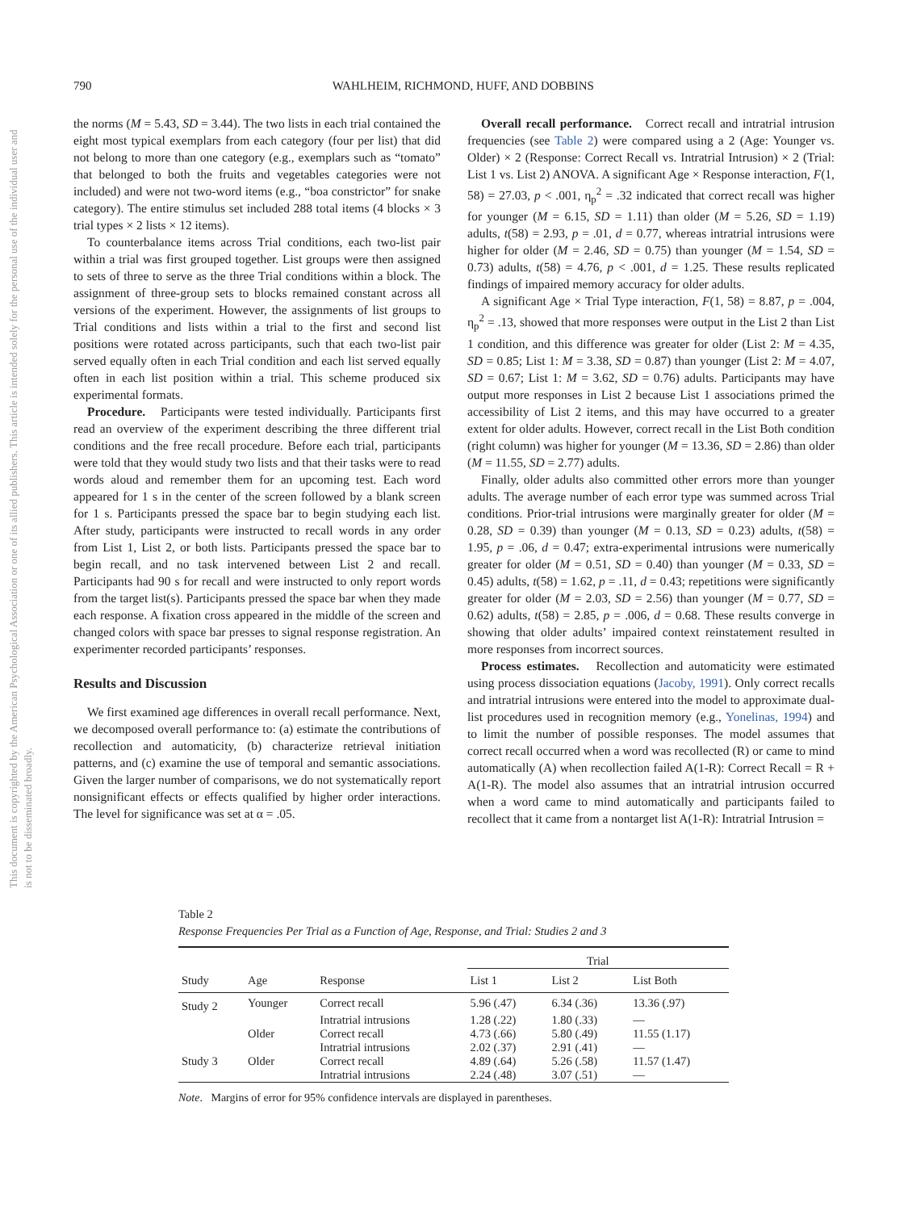790 WAHLHEIM, RICHMOND, HUFF, AND DOBBINS
This document is copyrighted by the American Psychological Association or one of its allied publishers. This article is intended solely for the personal use of the individual user and is not to be disseminated broadly.
the norms (M = 5.43, SD = 3.44). The two lists in each trial contained the eight most typical exemplars from each category (four per list) that did not belong to more than one category (e.g., exemplars such as “tomato” that belonged to both the fruits and vegetables categories were not included) and were not two-word items (e.g., “boa constrictor” for snake category). The entire stimulus set included 288 total items (4 blocks × 3 trial types × 2 lists × 12 items).
To counterbalance items across Trial conditions, each two-list pair within a trial was first grouped together. List groups were then assigned to sets of three to serve as the three Trial conditions within a block. The assignment of three-group sets to blocks remained constant across all versions of the experiment. However, the assignments of list groups to Trial conditions and lists within a trial to the first and second list positions were rotated across participants, such that each two-list pair served equally often in each Trial condition and each list served equally often in each list position within a trial. This scheme produced six experimental formats.
Procedure. Participants were tested individually. Participants first read an overview of the experiment describing the three different trial conditions and the free recall procedure. Before each trial, participants were told that they would study two lists and that their tasks were to read words aloud and remember them for an upcoming test. Each word appeared for 1 s in the center of the screen followed by a blank screen for 1 s. Participants pressed the space bar to begin studying each list. After study, participants were instructed to recall words in any order from List 1, List 2, or both lists. Participants pressed the space bar to begin recall, and no task intervened between List 2 and recall. Participants had 90 s for recall and were instructed to only report words from the target list(s). Participants pressed the space bar when they made each response. A fixation cross appeared in the middle of the screen and changed colors with space bar presses to signal response registration. An experimenter recorded participants’ responses.
Results and Discussion
We first examined age differences in overall recall performance. Next, we decomposed overall performance to: (a) estimate the contributions of recollection and automaticity, (b) characterize retrieval initiation patterns, and (c) examine the use of temporal and semantic associations. Given the larger number of comparisons, we do not systematically report nonsignificant effects or effects qualified by higher order interactions. The level for significance was set at α = .05.
Overall recall performance. Correct recall and intratrial intrusion frequencies (see Table 2) were compared using a 2 (Age: Younger vs. Older) × 2 (Response: Correct Recall vs. Intratrial Intrusion) × 2 (Trial: List 1 vs. List 2) ANOVA. A significant Age × Response interaction, F(1, 58) = 27.03, p < .001, η<sub>p</sub><sup>2</sup> = .32 indicated that correct recall was higher for younger (M = 6.15, SD = 1.11) than older (M = 5.26, SD = 1.19) adults, t(58) = 2.93, p = .01, d = 0.77, whereas intratrial intrusions were higher for older (M = 2.46, SD = 0.75) than younger (M = 1.54, SD = 0.73) adults, t(58) = 4.76, p < .001, d = 1.25. These results replicated findings of impaired memory accuracy for older adults.
A significant Age × Trial Type interaction, F(1, 58) = 8.87, p = .004, η<sub>p</sub><sup>2</sup> = .13, showed that more responses were output in the List 2 than List 1 condition, and this difference was greater for older (List 2: M = 4.35, SD = 0.85; List 1: M = 3.38, SD = 0.87) than younger (List 2: M = 4.07, SD = 0.67; List 1: M = 3.62, SD = 0.76) adults. Participants may have output more responses in List 2 because List 1 associations primed the accessibility of List 2 items, and this may have occurred to a greater extent for older adults. However, correct recall in the List Both condition (right column) was higher for younger (M = 13.36, SD = 2.86) than older (M = 11.55, SD = 2.77) adults.
Finally, older adults also committed other errors more than younger adults. The average number of each error type was summed across Trial conditions. Prior-trial intrusions were marginally greater for older (M = 0.28, SD = 0.39) than younger (M = 0.13, SD = 0.23) adults, t(58) = 1.95, p = .06, d = 0.47; extra-experimental intrusions were numerically greater for older (M = 0.51, SD = 0.40) than younger (M = 0.33, SD = 0.45) adults, t(58) = 1.62, p = .11, d = 0.43; repetitions were significantly greater for older (M = 2.03, SD = 2.56) than younger (M = 0.77, SD = 0.62) adults, t(58) = 2.85, p = .006, d = 0.68. These results converge in showing that older adults’ impaired context reinstatement resulted in more responses from incorrect sources.
Process estimates. Recollection and automaticity were estimated using process dissociation equations (Jacoby, 1991). Only correct recalls and intratrial intrusions were entered into the model to approximate dual-list procedures used in recognition memory (e.g., Yonelinas, 1994) and to limit the number of possible responses. The model assumes that correct recall occurred when a word was recollected (R) or came to mind automatically (A) when recollection failed A(1-R): Correct Recall = R + A(1-R). The model also assumes that an intratrial intrusion occurred when a word came to mind automatically and participants failed to recollect that it came from a nontarget list A(1-R): Intratrial Intrusion =
Table 2
Response Frequencies Per Trial as a Function of Age, Response, and Trial: Studies 2 and 3
| | | | Trial | | |
| --- | --- | --- | --- | --- | --- |
| Study | Age | Response | List 1 | List 2 | List Both |
| Study 2 | Younger | Correct recall | 5.96 (.47) | 6.34 (.36) | 13.36 (.97) |
| | | Intratrial intrusions | 1.28 (.22) | 1.80 (.33) | — |
| | Older | Correct recall | 4.73 (.66) | 5.80 (.49) | 11.55 (1.17) |
| | | Intratrial intrusions | 2.02 (.37) | 2.91 (.41) | — |
| Study 3 | Older | Correct recall | 4.89 (.64) | 5.26 (.58) | 11.57 (1.47) |
| | | Intratrial intrusions | 2.24 (.48) | 3.07 (.51) | — |
Note. Margins of error for 95% confidence intervals are displayed in parentheses.